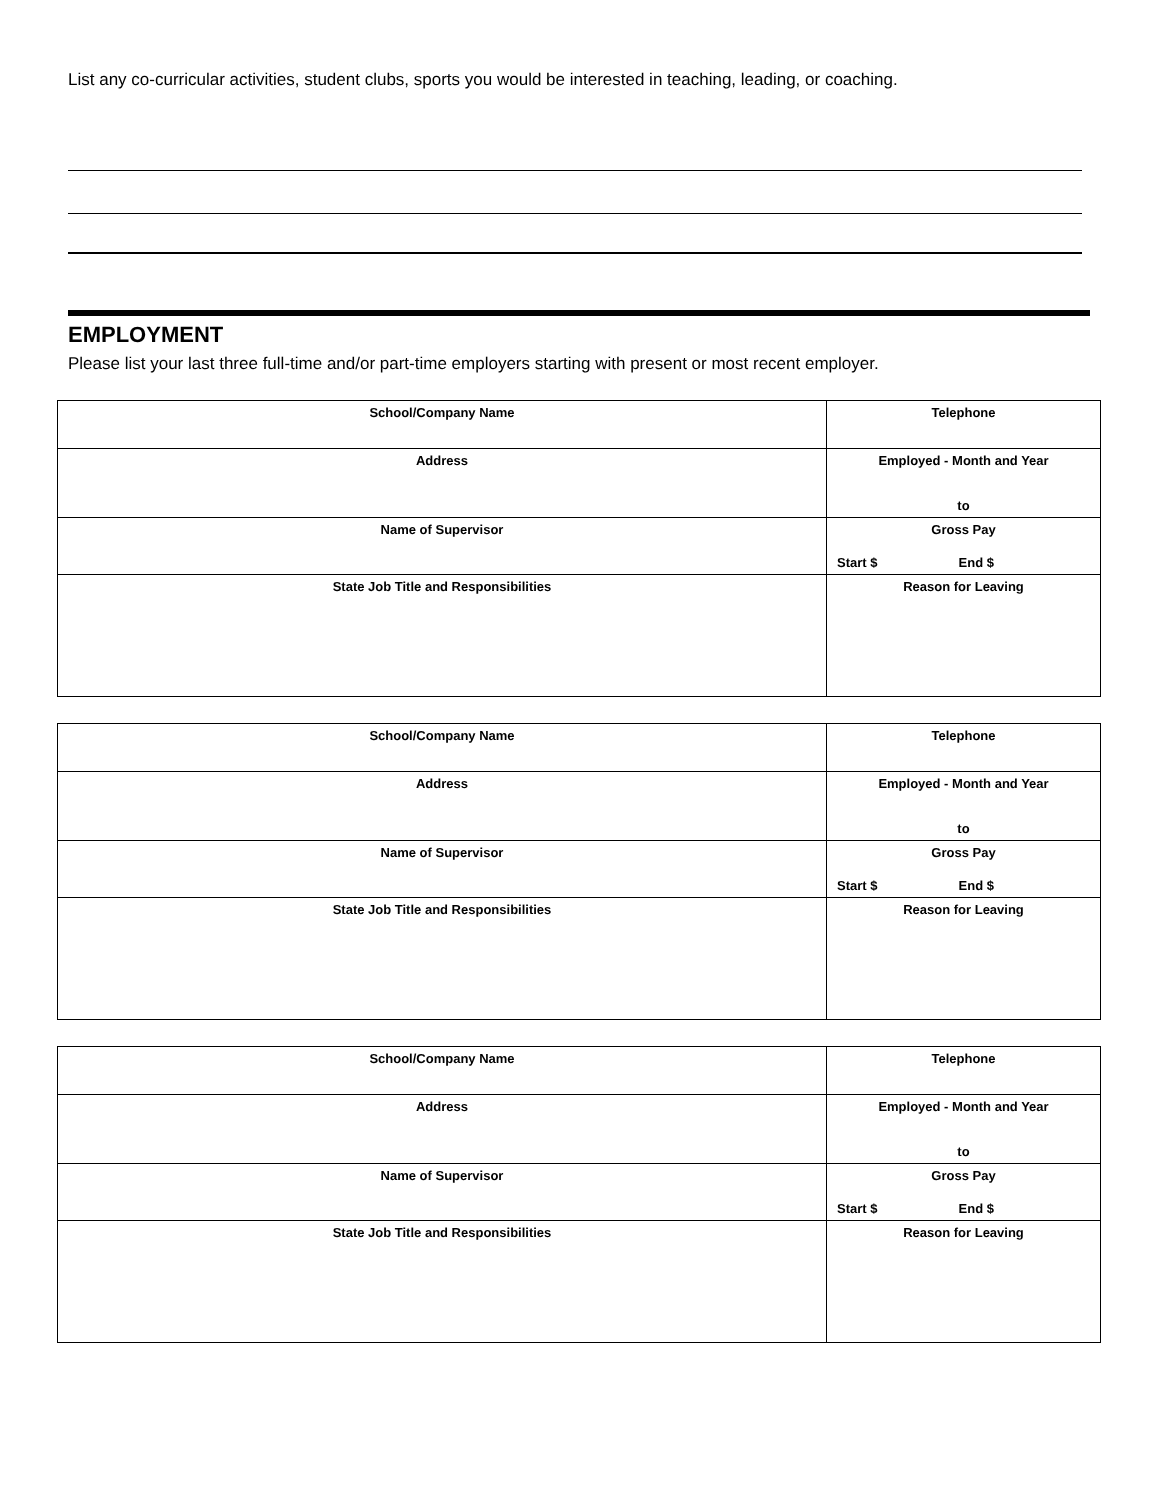List any co-curricular activities, student clubs, sports you would be interested in teaching, leading, or coaching.
EMPLOYMENT
Please list your last three full-time and/or part-time employers starting with present or most recent employer.
| School/Company Name | Telephone |
| Address | Employed - Month and Year to |
| Name of Supervisor | Gross Pay Start $ End $ |
| State Job Title and Responsibilities | Reason for Leaving |
| School/Company Name | Telephone |
| Address | Employed - Month and Year to |
| Name of Supervisor | Gross Pay Start $ End $ |
| State Job Title and Responsibilities | Reason for Leaving |
| School/Company Name | Telephone |
| Address | Employed - Month and Year to |
| Name of Supervisor | Gross Pay Start $ End $ |
| State Job Title and Responsibilities | Reason for Leaving |